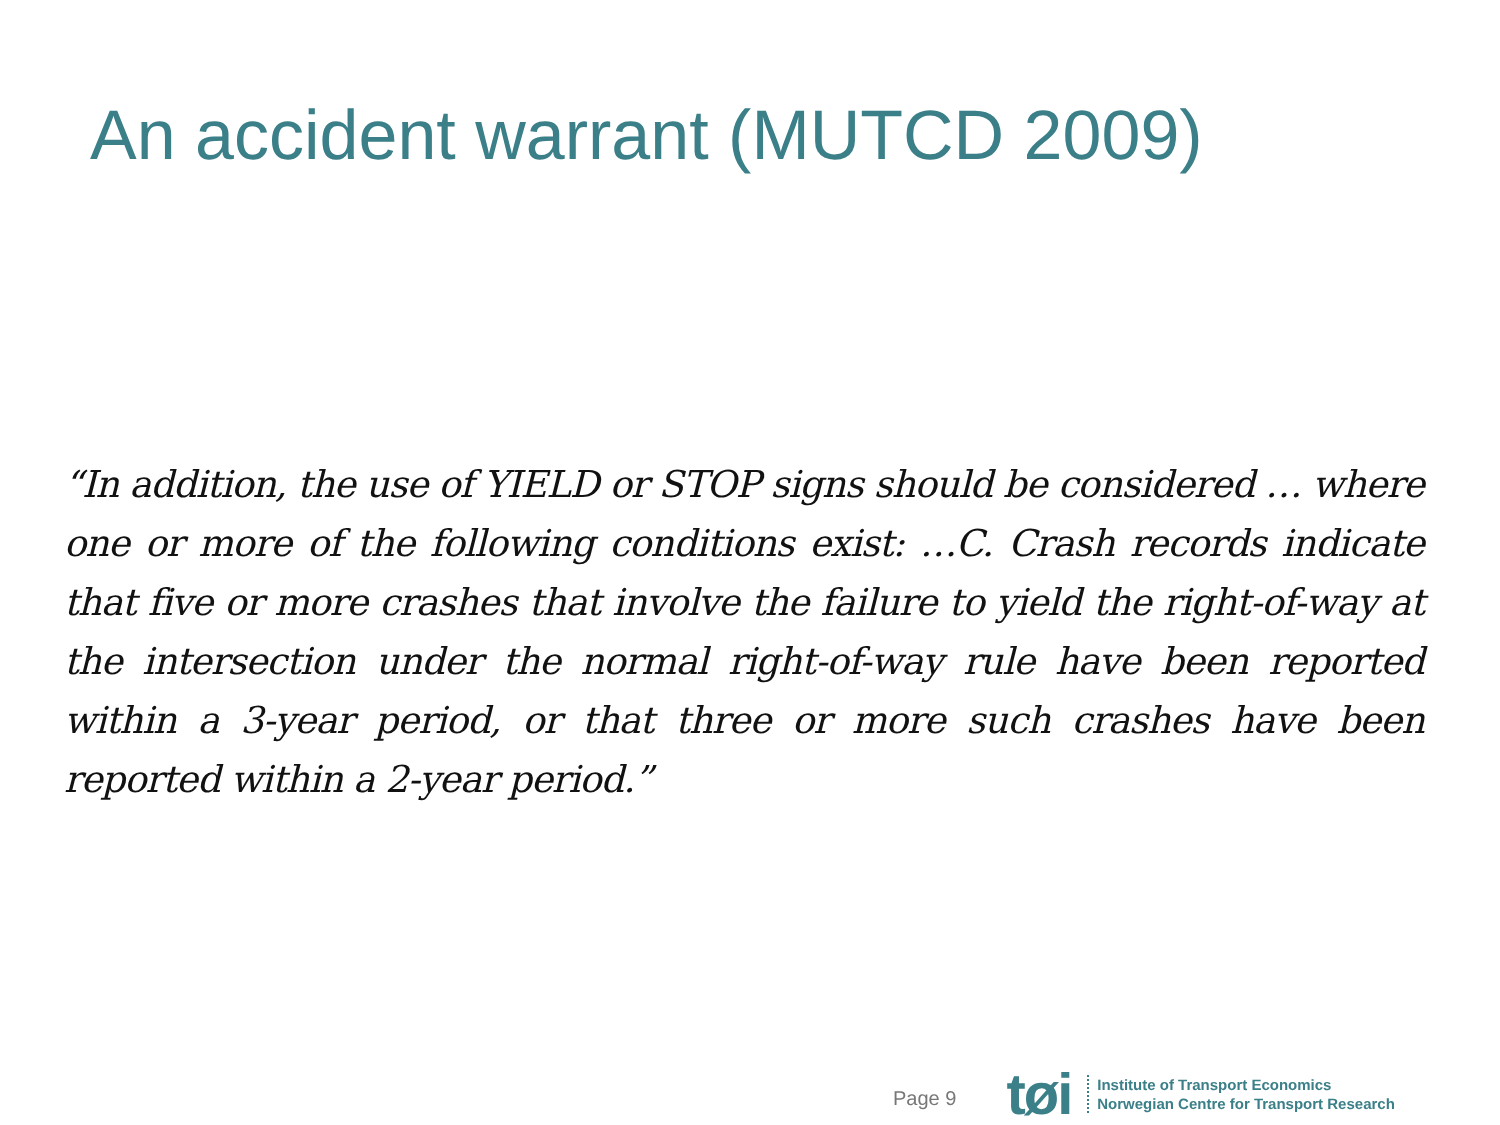An accident warrant (MUTCD 2009)
“In addition, the use of YIELD or STOP signs should be considered … where one or more of the following conditions exist: …C. Crash records indicate that five or more crashes that involve the failure to yield the right-of-way at the intersection under the normal right-of-way rule have been reported within a 3-year period, or that three or more such crashes have been reported within a 2-year period.”
Page 9 tøi
Institute of Transport Economics
Norwegian Centre for Transport Research